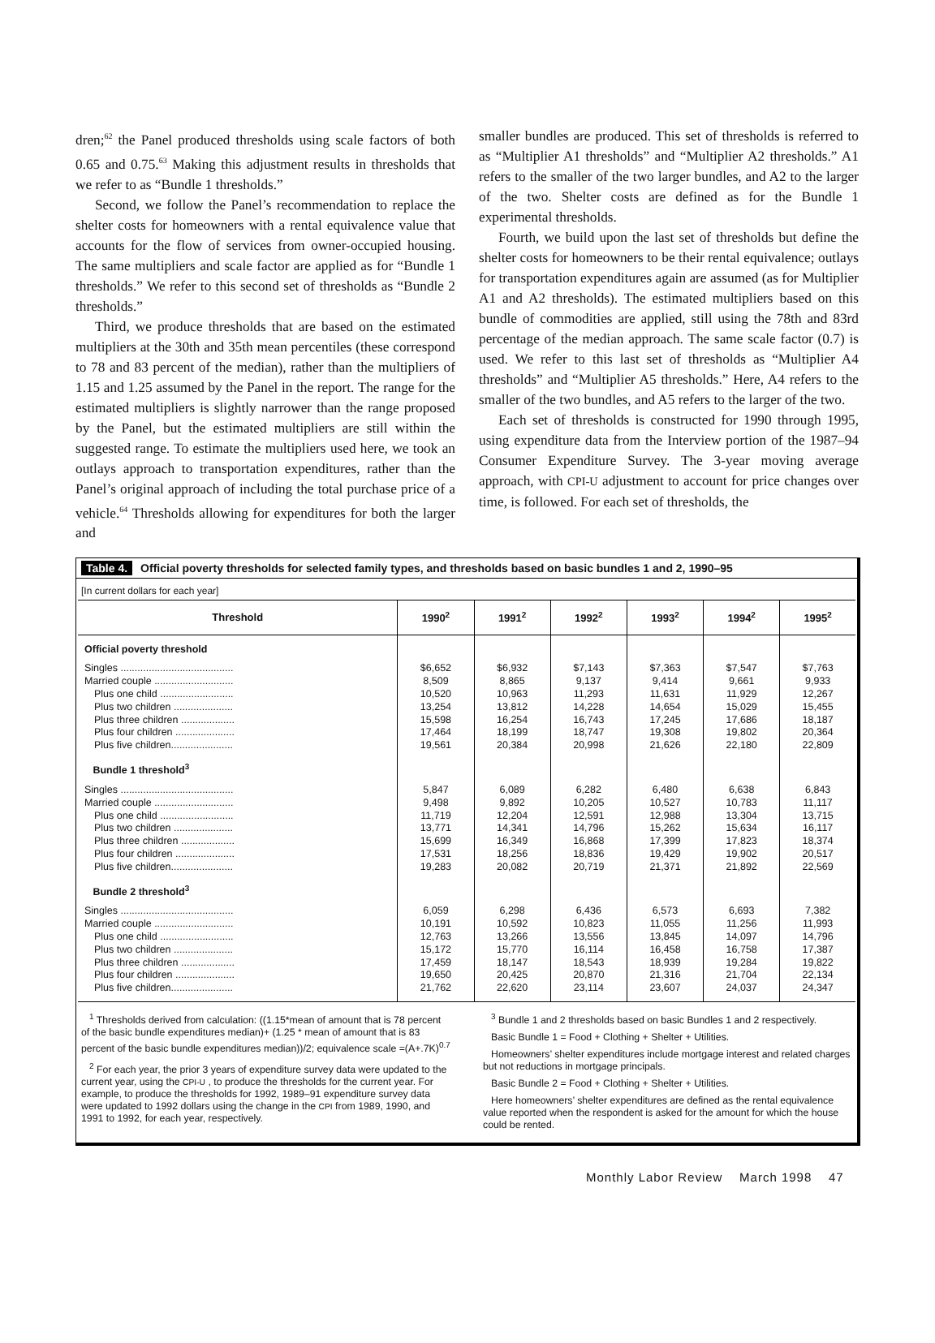dren;<sup>62</sup> the Panel produced thresholds using scale factors of both 0.65 and 0.75.<sup>63</sup> Making this adjustment results in thresholds that we refer to as “Bundle 1 thresholds.”
Second, we follow the Panel’s recommendation to replace the shelter costs for homeowners with a rental equivalence value that accounts for the flow of services from owner-occupied housing. The same multipliers and scale factor are applied as for “Bundle 1 thresholds.” We refer to this second set of thresholds as “Bundle 2 thresholds.”
Third, we produce thresholds that are based on the estimated multipliers at the 30th and 35th mean percentiles (these correspond to 78 and 83 percent of the median), rather than the multipliers of 1.15 and 1.25 assumed by the Panel in the report. The range for the estimated multipliers is slightly narrower than the range proposed by the Panel, but the estimated multipliers are still within the suggested range. To estimate the multipliers used here, we took an outlays approach to transportation expenditures, rather than the Panel’s original approach of including the total purchase price of a vehicle.<sup>64</sup> Thresholds allowing for expenditures for both the larger and
smaller bundles are produced. This set of thresholds is referred to as “Multiplier A1 thresholds” and “Multiplier A2 thresholds.” A1 refers to the smaller of the two larger bundles, and A2 to the larger of the two. Shelter costs are defined as for the Bundle 1 experimental thresholds.
Fourth, we build upon the last set of thresholds but define the shelter costs for homeowners to be their rental equivalence; outlays for transportation expenditures again are assumed (as for Multiplier A1 and A2 thresholds). The estimated multipliers based on this bundle of commodities are applied, still using the 78th and 83rd percentage of the median approach. The same scale factor (0.7) is used. We refer to this last set of thresholds as “Multiplier A4 thresholds” and “Multiplier A5 thresholds.” Here, A4 refers to the smaller of the two bundles, and A5 refers to the larger of the two.
Each set of thresholds is constructed for 1990 through 1995, using expenditure data from the Interview portion of the 1987–94 Consumer Expenditure Survey. The 3-year moving average approach, with CPI-U adjustment to account for price changes over time, is followed. For each set of thresholds, the
Table 4. Official poverty thresholds for selected family types, and thresholds based on basic bundles 1 and 2, 1990–95
[In current dollars for each year]
| Threshold | 1990<sup>2</sup> | 1991<sup>2</sup> | 1992<sup>2</sup> | 1993<sup>2</sup> | 1994<sup>2</sup> | 1995<sup>2</sup> |
| --- | --- | --- | --- | --- | --- | --- |
| Official poverty threshold | | | | | | |
| Singles ........................................ | $6,652 | $6,932 | $7,143 | $7,363 | $7,547 | $7,763 |
| Married couple ............................ | 8,509 | 8,865 | 9,137 | 9,414 | 9,661 | 9,933 |
| Plus one child .......................... | 10,520 | 10,963 | 11,293 | 11,631 | 11,929 | 12,267 |
| Plus two children ..................... | 13,254 | 13,812 | 14,228 | 14,654 | 15,029 | 15,455 |
| Plus three children ................... | 15,598 | 16,254 | 16,743 | 17,245 | 17,686 | 18,187 |
| Plus four children ..................... | 17,464 | 18,199 | 18,747 | 19,308 | 19,802 | 20,364 |
| Plus five children...................... | 19,561 | 20,384 | 20,998 | 21,626 | 22,180 | 22,809 |
| Bundle 1 threshold<sup>3</sup> | | | | | | |
| Singles ........................................ | 5,847 | 6,089 | 6,282 | 6,480 | 6,638 | 6,843 |
| Married couple ............................ | 9,498 | 9,892 | 10,205 | 10,527 | 10,783 | 11,117 |
| Plus one child .......................... | 11,719 | 12,204 | 12,591 | 12,988 | 13,304 | 13,715 |
| Plus two children ..................... | 13,771 | 14,341 | 14,796 | 15,262 | 15,634 | 16,117 |
| Plus three children ................... | 15,699 | 16,349 | 16,868 | 17,399 | 17,823 | 18,374 |
| Plus four children ..................... | 17,531 | 18,256 | 18,836 | 19,429 | 19,902 | 20,517 |
| Plus five children...................... | 19,283 | 20,082 | 20,719 | 21,371 | 21,892 | 22,569 |
| Bundle 2 threshold<sup>3</sup> | | | | | | |
| Singles ........................................ | 6,059 | 6,298 | 6,436 | 6,573 | 6,693 | 7,382 |
| Married couple ............................ | 10,191 | 10,592 | 10,823 | 11,055 | 11,256 | 11,993 |
| Plus one child .......................... | 12,763 | 13,266 | 13,556 | 13,845 | 14,097 | 14,796 |
| Plus two children ..................... | 15,172 | 15,770 | 16,114 | 16,458 | 16,758 | 17,387 |
| Plus three children ................... | 17,459 | 18,147 | 18,543 | 18,939 | 19,284 | 19,822 |
| Plus four children ..................... | 19,650 | 20,425 | 20,870 | 21,316 | 21,704 | 22,134 |
| Plus five children...................... | 21,762 | 22,620 | 23,114 | 23,607 | 24,037 | 24,347 |
<sup>1</sup> Thresholds derived from calculation: ((1.15*mean of amount that is 78 percent of the basic bundle expenditures median)+ (1.25 * mean of amount that is 83 percent of the basic bundle expenditures median))/2; equivalence scale =(A+.7K)<sup>0.7</sup>
<sup>2</sup> For each year, the prior 3 years of expenditure survey data were updated to the current year, using the CPI-U , to produce the thresholds for the current year. For example, to produce the thresholds for 1992, 1989–91 expenditure survey data were updated to 1992 dollars using the change in the CPI from 1989, 1990, and 1991 to 1992, for each year, respectively.
<sup>3</sup> Bundle 1 and 2 thresholds based on basic Bundles 1 and 2 respectively.
Basic Bundle 1 = Food + Clothing + Shelter + Utilities.
Homeowners’ shelter expenditures include mortgage interest and related charges but not reductions in mortgage principals.
Basic Bundle 2 = Food + Clothing + Shelter + Utilities.
Here homeowners’ shelter expenditures are defined as the rental equivalence value reported when the respondent is asked for the amount for which the house could be rented.
Monthly Labor Review March 1998 47